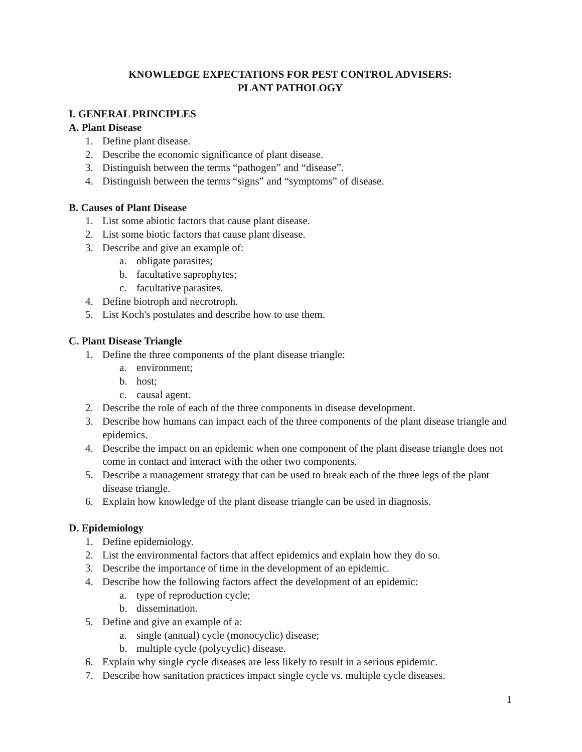KNOWLEDGE EXPECTATIONS FOR PEST CONTROL ADVISERS:
PLANT PATHOLOGY
I. GENERAL PRINCIPLES
A. Plant Disease
1. Define plant disease.
2. Describe the economic significance of plant disease.
3. Distinguish between the terms “pathogen” and “disease”.
4. Distinguish between the terms “signs” and “symptoms” of disease.
B. Causes of Plant Disease
1. List some abiotic factors that cause plant disease.
2. List some biotic factors that cause plant disease.
3. Describe and give an example of:
a. obligate parasites;
b. facultative saprophytes;
c. facultative parasites.
4. Define biotroph and necrotroph.
5. List Koch's postulates and describe how to use them.
C. Plant Disease Triangle
1. Define the three components of the plant disease triangle:
a. environment;
b. host;
c. causal agent.
2. Describe the role of each of the three components in disease development.
3. Describe how humans can impact each of the three components of the plant disease triangle and epidemics.
4. Describe the impact on an epidemic when one component of the plant disease triangle does not come in contact and interact with the other two components.
5. Describe a management strategy that can be used to break each of the three legs of the plant disease triangle.
6. Explain how knowledge of the plant disease triangle can be used in diagnosis.
D. Epidemiology
1. Define epidemiology.
2. List the environmental factors that affect epidemics and explain how they do so.
3. Describe the importance of time in the development of an epidemic.
4. Describe how the following factors affect the development of an epidemic:
a. type of reproduction cycle;
b. dissemination.
5. Define and give an example of a:
a. single (annual) cycle (monocyclic) disease;
b. multiple cycle (polycyclic) disease.
6. Explain why single cycle diseases are less likely to result in a serious epidemic.
7. Describe how sanitation practices impact single cycle vs. multiple cycle diseases.
1